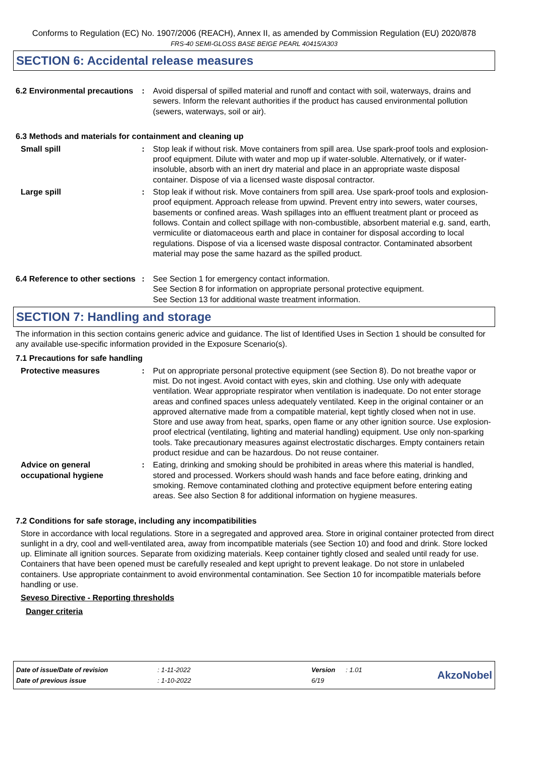Conforms to Regulation (EC) No. 1907/2006 (REACH), Annex II, as amended by Commission Regulation (EU) 2020/878
FRS-40 SEMI-GLOSS BASE BEIGE PEARL 40415/A303
SECTION 6: Accidental release measures
6.2 Environmental precautions
: Avoid dispersal of spilled material and runoff and contact with soil, waterways, drains and sewers. Inform the relevant authorities if the product has caused environmental pollution (sewers, waterways, soil or air).
6.3 Methods and materials for containment and cleaning up
Small spill : Stop leak if without risk. Move containers from spill area. Use spark-proof tools and explosion-proof equipment. Dilute with water and mop up if water-soluble. Alternatively, or if water-insoluble, absorb with an inert dry material and place in an appropriate waste disposal container. Dispose of via a licensed waste disposal contractor.
Large spill : Stop leak if without risk. Move containers from spill area. Use spark-proof tools and explosion-proof equipment. Approach release from upwind. Prevent entry into sewers, water courses, basements or confined areas. Wash spillages into an effluent treatment plant or proceed as follows. Contain and collect spillage with non-combustible, absorbent material e.g. sand, earth, vermiculite or diatomaceous earth and place in container for disposal according to local regulations. Dispose of via a licensed waste disposal contractor. Contaminated absorbent material may pose the same hazard as the spilled product.
6.4 Reference to other sections
: See Section 1 for emergency contact information.
See Section 8 for information on appropriate personal protective equipment.
See Section 13 for additional waste treatment information.
SECTION 7: Handling and storage
The information in this section contains generic advice and guidance. The list of Identified Uses in Section 1 should be consulted for any available use-specific information provided in the Exposure Scenario(s).
7.1 Precautions for safe handling
Protective measures : Put on appropriate personal protective equipment (see Section 8). Do not breathe vapor or mist. Do not ingest. Avoid contact with eyes, skin and clothing. Use only with adequate ventilation. Wear appropriate respirator when ventilation is inadequate. Do not enter storage areas and confined spaces unless adequately ventilated. Keep in the original container or an approved alternative made from a compatible material, kept tightly closed when not in use. Store and use away from heat, sparks, open flame or any other ignition source. Use explosion-proof electrical (ventilating, lighting and material handling) equipment. Use only non-sparking tools. Take precautionary measures against electrostatic discharges. Empty containers retain product residue and can be hazardous. Do not reuse container.
Advice on general occupational hygiene
: Eating, drinking and smoking should be prohibited in areas where this material is handled, stored and processed. Workers should wash hands and face before eating, drinking and smoking. Remove contaminated clothing and protective equipment before entering eating areas. See also Section 8 for additional information on hygiene measures.
7.2 Conditions for safe storage, including any incompatibilities
Store in accordance with local regulations. Store in a segregated and approved area. Store in original container protected from direct sunlight in a dry, cool and well-ventilated area, away from incompatible materials (see Section 10) and food and drink. Store locked up. Eliminate all ignition sources. Separate from oxidizing materials. Keep container tightly closed and sealed until ready for use. Containers that have been opened must be carefully resealed and kept upright to prevent leakage. Do not store in unlabeled containers. Use appropriate containment to avoid environmental contamination. See Section 10 for incompatible materials before handling or use.
Seveso Directive - Reporting thresholds
Danger criteria
| Date of issue/Date of revision | : 1-11-2022 | Version | : 1.01 |
| Date of previous issue | : 1-10-2022 | 6/19 | |
AkzoNobel